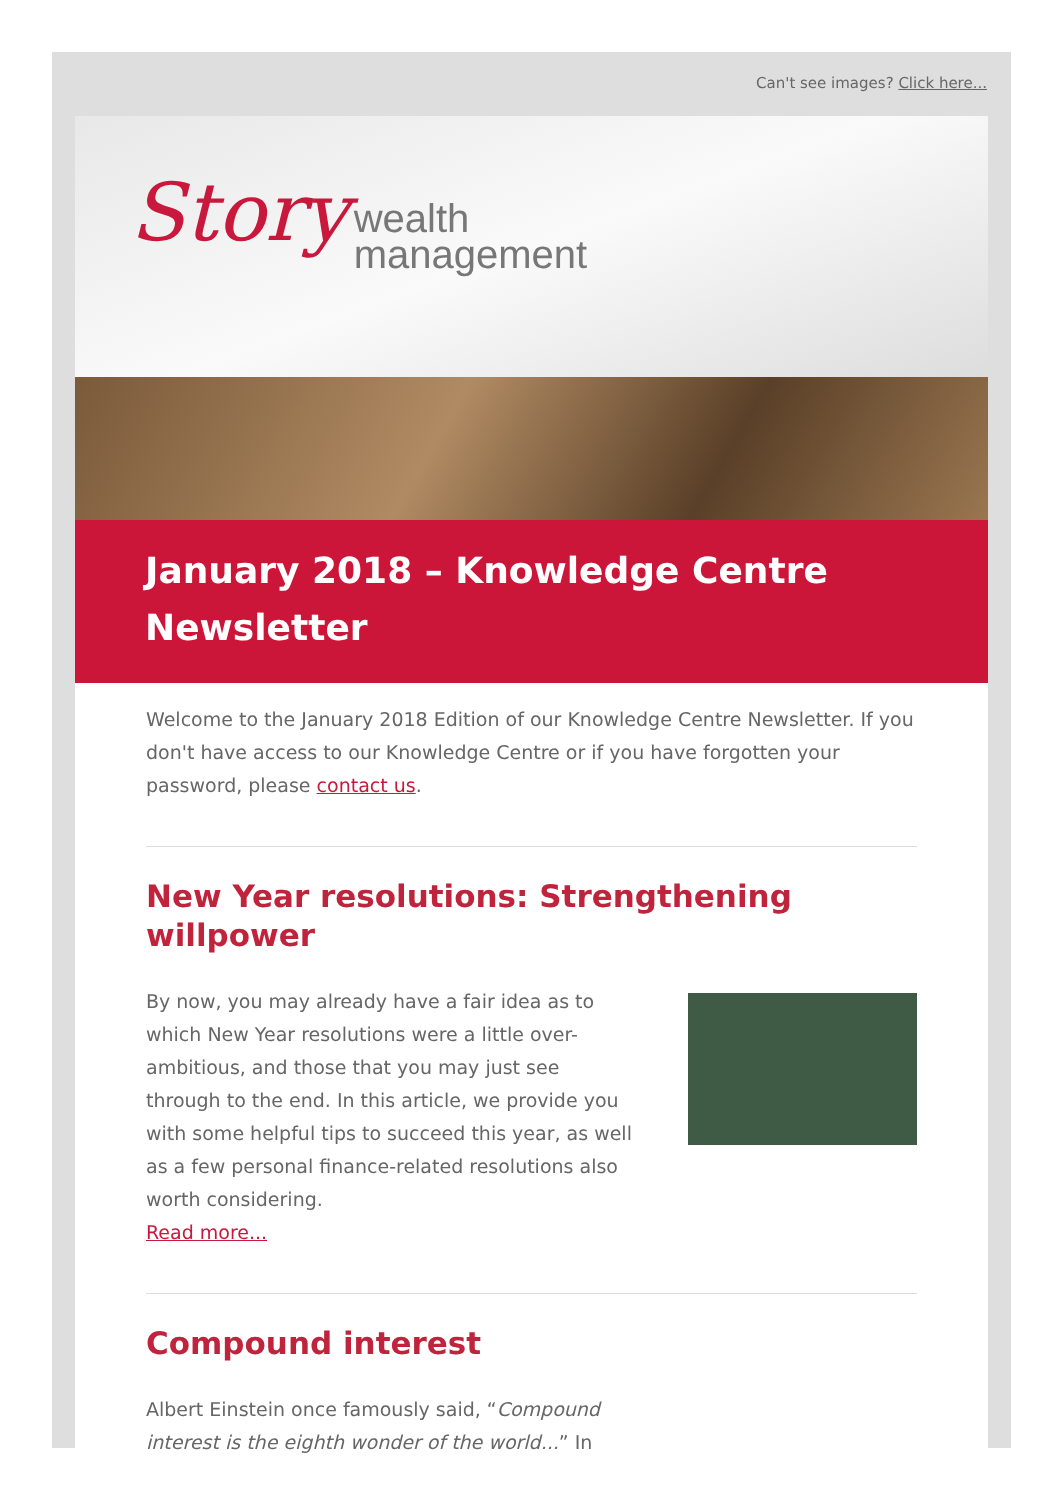Can't see images? Click here...
Story wealth
management
January 2018 – Knowledge Centre Newsletter
Welcome to the January 2018 Edition of our Knowledge Centre Newsletter. If you don't have access to our Knowledge Centre or if you have forgotten your password, please contact us.
New Year resolutions: Strengthening willpower
By now, you may already have a fair idea as to which New Year resolutions were a little over-ambitious, and those that you may just see through to the end. In this article, we provide you with some helpful tips to succeed this year, as well as a few personal finance-related resolutions also worth considering.
Read more...
Compound interest
Albert Einstein once famously said, “Compound interest is the eighth wonder of the world...” In